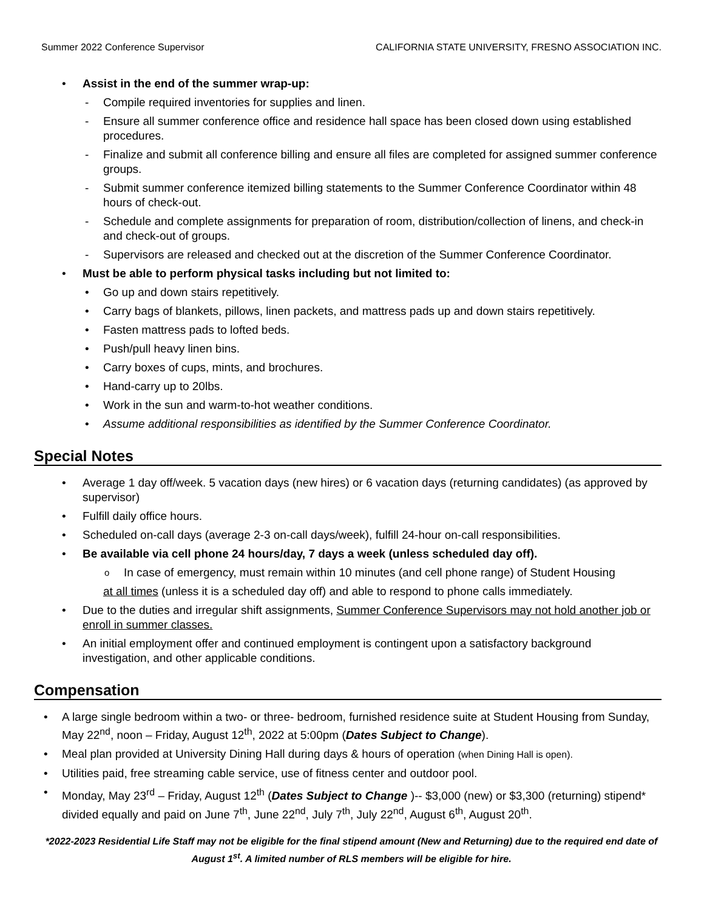Summer 2022 Conference Supervisor CALIFORNIA STATE UNIVERSITY, FRESNO ASSOCIATION INC.
Assist in the end of the summer wrap-up:
Compile required inventories for supplies and linen.
Ensure all summer conference office and residence hall space has been closed down using established procedures.
Finalize and submit all conference billing and ensure all files are completed for assigned summer conference groups.
Submit summer conference itemized billing statements to the Summer Conference Coordinator within 48 hours of check-out.
Schedule and complete assignments for preparation of room, distribution/collection of linens, and check-in and check-out of groups.
Supervisors are released and checked out at the discretion of the Summer Conference Coordinator.
Must be able to perform physical tasks including but not limited to:
Go up and down stairs repetitively.
Carry bags of blankets, pillows, linen packets, and mattress pads up and down stairs repetitively.
Fasten mattress pads to lofted beds.
Push/pull heavy linen bins.
Carry boxes of cups, mints, and brochures.
Hand-carry up to 20lbs.
Work in the sun and warm-to-hot weather conditions.
Assume additional responsibilities as identified by the Summer Conference Coordinator.
Special Notes
Average 1 day off/week. 5 vacation days (new hires) or 6 vacation days (returning candidates) (as approved by supervisor)
Fulfill daily office hours.
Scheduled on-call days (average 2-3 on-call days/week), fulfill 24-hour on-call responsibilities.
Be available via cell phone 24 hours/day, 7 days a week (unless scheduled day off).
In case of emergency, must remain within 10 minutes (and cell phone range) of Student Housing
at all times (unless it is a scheduled day off) and able to respond to phone calls immediately.
Due to the duties and irregular shift assignments, Summer Conference Supervisors may not hold another job or enroll in summer classes.
An initial employment offer and continued employment is contingent upon a satisfactory background investigation, and other applicable conditions.
Compensation
A large single bedroom within a two- or three- bedroom, furnished residence suite at Student Housing from Sunday, May 22<sup>nd</sup>, noon – Friday, August 12<sup>th</sup>, 2022 at 5:00pm (Dates Subject to Change).
Meal plan provided at University Dining Hall during days & hours of operation (when Dining Hall is open).
Utilities paid, free streaming cable service, use of fitness center and outdoor pool.
Monday, May 23<sup>rd</sup> – Friday, August 12<sup>th</sup> (Dates Subject to Change )-- $3,000 (new) or $3,300 (returning) stipend* divided equally and paid on June 7<sup>th</sup>, June 22<sup>nd</sup>, July 7<sup>th</sup>, July 22<sup>nd</sup>, August 6<sup>th</sup>, August 20<sup>th</sup>.
*2022-2023 Residential Life Staff may not be eligible for the final stipend amount (New and Returning) due to the required end date of August 1<sup>st</sup>. A limited number of RLS members will be eligible for hire.